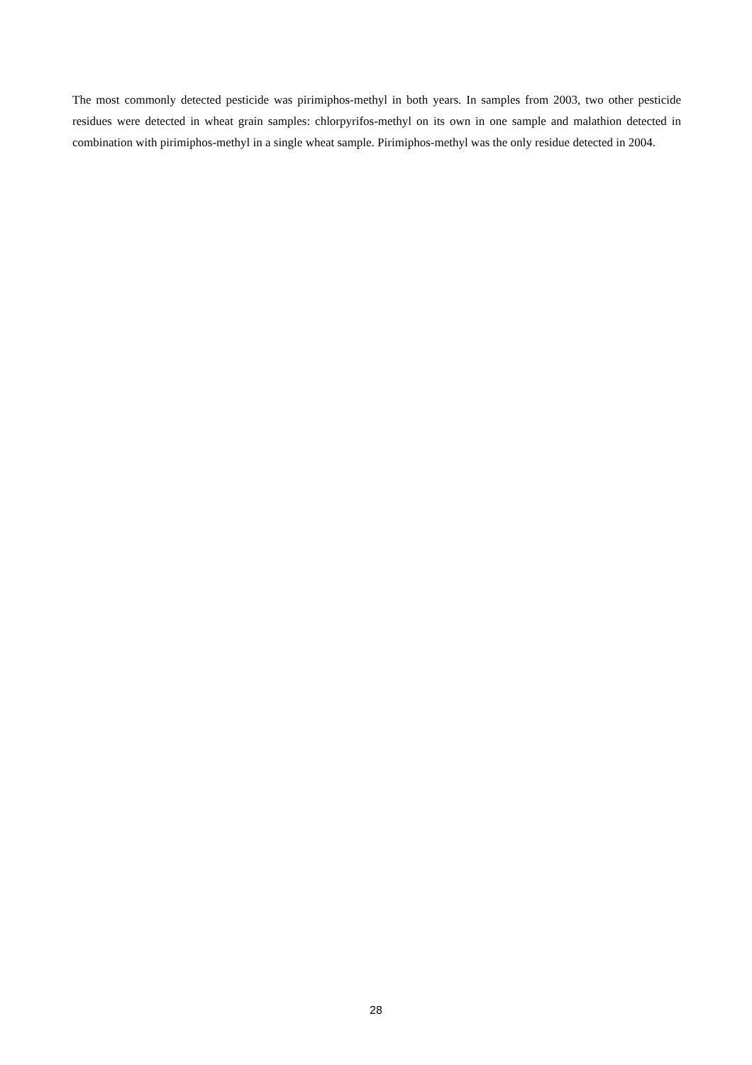The most commonly detected pesticide was pirimiphos-methyl in both years. In samples from 2003, two other pesticide residues were detected in wheat grain samples: chlorpyrifos-methyl on its own in one sample and malathion detected in combination with pirimiphos-methyl in a single wheat sample. Pirimiphos-methyl was the only residue detected in 2004.
28